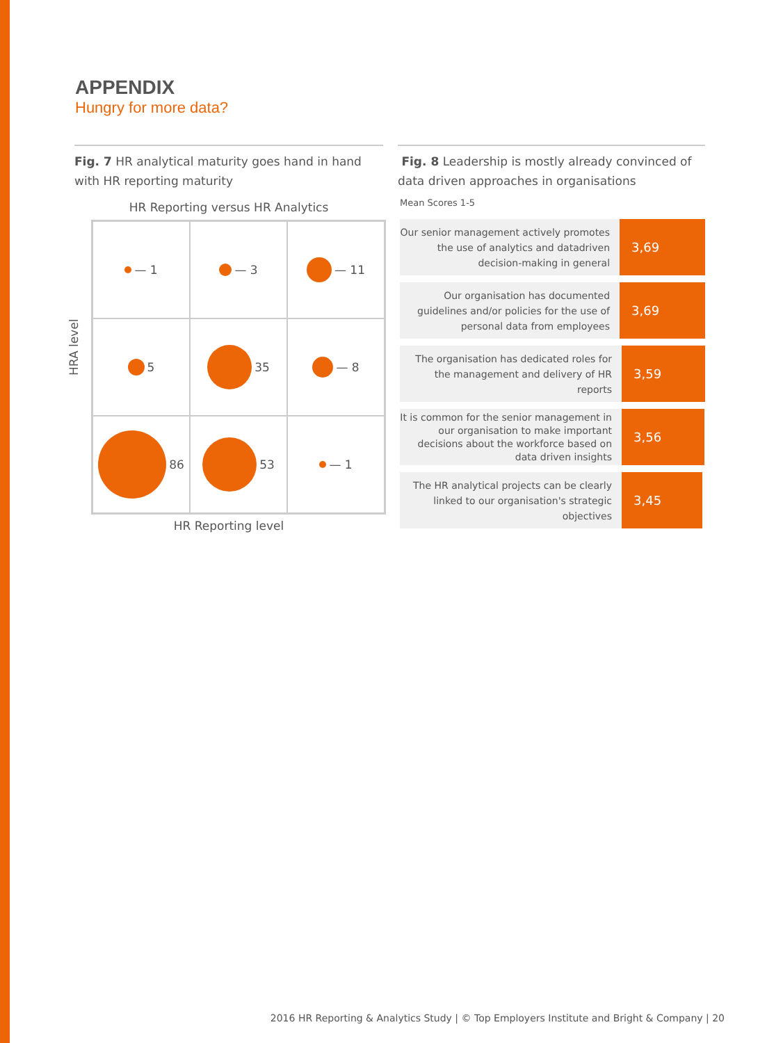APPENDIX
Hungry for more data?
Fig. 7 HR analytical maturity goes hand in hand with HR reporting maturity
HR Reporting versus HR Analytics
HRA level
— 1
— 3
— 11
5
35
— 8
86
53
— 1
HR Reporting level
Fig. 8 Leadership is mostly already convinced of data driven approaches in organisations
Mean Scores 1-5
Our senior management actively promotes the use of analytics and datadriven decision-making in general
3,69
Our organisation has documented guidelines and/or policies for the use of personal data from employees
3,69
The organisation has dedicated roles for the management and delivery of HR reports
3,59
It is common for the senior management in our organisation to make important decisions about the workforce based on data driven insights
3,56
The HR analytical projects can be clearly linked to our organisation's strategic objectives
3,45
2016 HR Reporting & Analytics Study | © Top Employers Institute and Bright & Company | 20